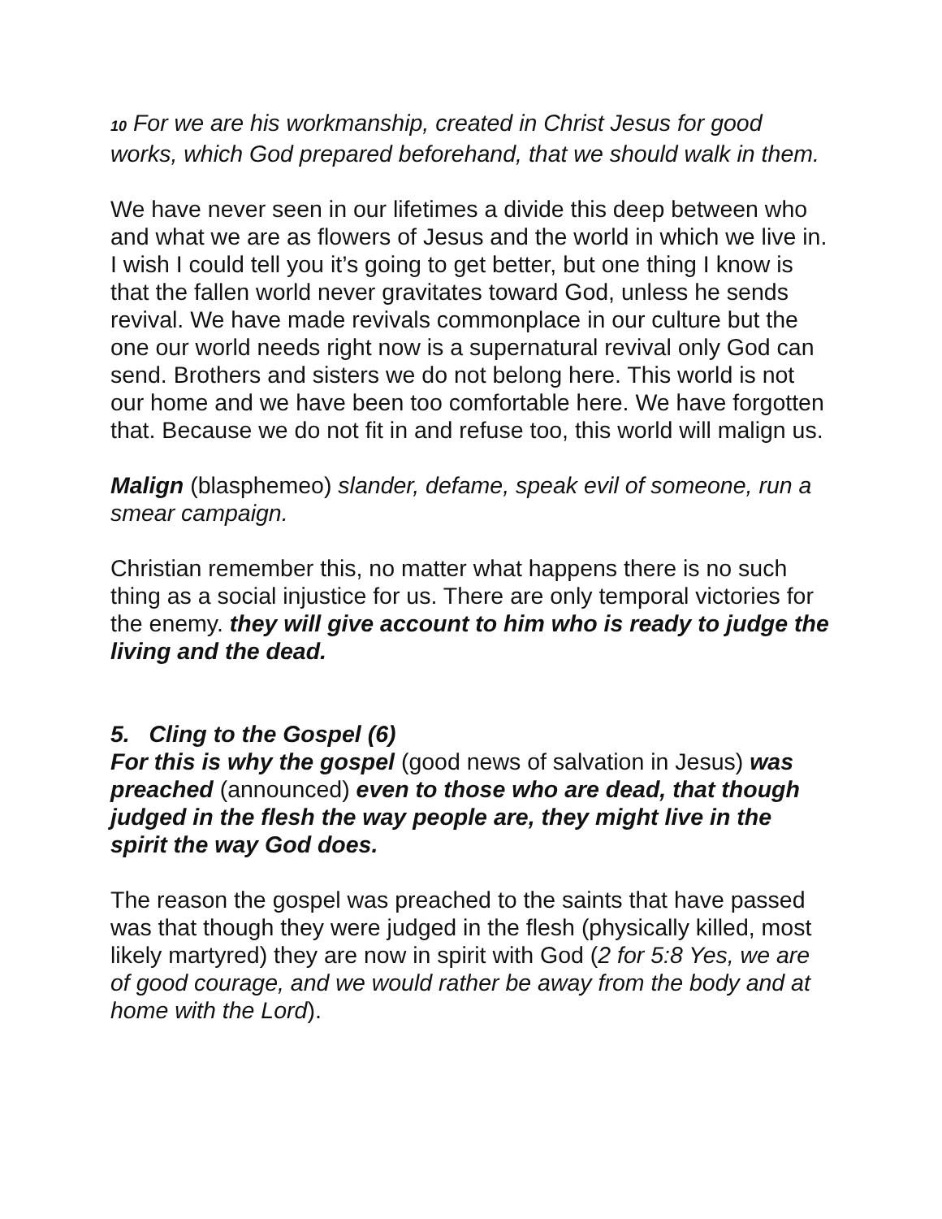10 For we are his workmanship, created in Christ Jesus for good works, which God prepared beforehand, that we should walk in them.
We have never seen in our lifetimes a divide this deep between who and what we are as flowers of Jesus and the world in which we live in. I wish I could tell you it’s going to get better, but one thing I know is that the fallen world never gravitates toward God, unless he sends revival. We have made revivals commonplace in our culture but the one our world needs right now is a supernatural revival only God can send. Brothers and sisters we do not belong here. This world is not our home and we have been too comfortable here. We have forgotten that. Because we do not fit in and refuse too, this world will malign us.
Malign (blasphemeo) slander, defame, speak evil of someone, run a smear campaign.
Christian remember this, no matter what happens there is no such thing as a social injustice for us. There are only temporal victories for the enemy. they will give account to him who is ready to judge the living and the dead.
5. Cling to the Gospel (6)
For this is why the gospel (good news of salvation in Jesus) was preached (announced) even to those who are dead, that though judged in the flesh the way people are, they might live in the spirit the way God does.
The reason the gospel was preached to the saints that have passed was that though they were judged in the flesh (physically killed, most likely martyred) they are now in spirit with God (2 for 5:8 Yes, we are of good courage, and we would rather be away from the body and at home with the Lord).